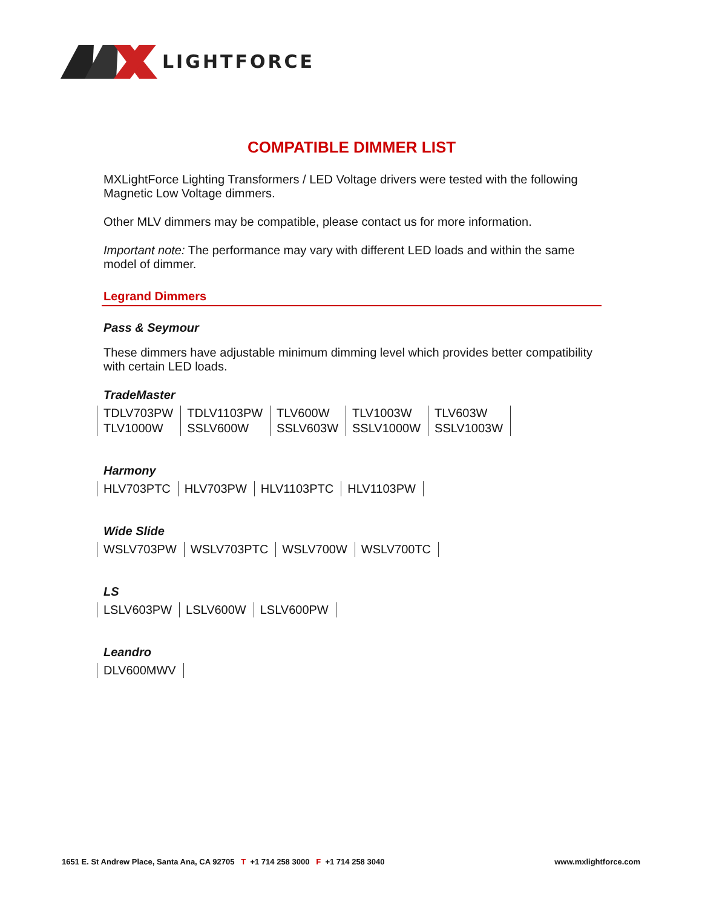LIGHTFORCE
COMPATIBLE DIMMER LIST
MXLightForce Lighting Transformers / LED Voltage drivers were tested with the following Magnetic Low Voltage dimmers.
Other MLV dimmers may be compatible, please contact us for more information.
Important note: The performance may vary with different LED loads and within the same model of dimmer.
Legrand Dimmers
Pass & Seymour
These dimmers have adjustable minimum dimming level which provides better compatibility with certain LED loads.
TradeMaster
| TDLV703PW | TDLV1103PW | TLV600W | TLV1003W | TLV603W |
| TLV1000W | SSLV600W | SSLV603W | SSLV1000W | SSLV1003W |
Harmony
| HLV703PTC | HLV703PW | HLV1103PTC | HLV1103PW |
Wide Slide
| WSLV703PW | WSLV703PTC | WSLV700W | WSLV700TC |
LS
| LSLV603PW | LSLV600W | LSLV600PW |
Leandro
| DLV600MWV |
1651 E. St Andrew Place, Santa Ana, CA 92705 T +1 714 258 3000 F +1 714 258 3040 www.mxlightforce.com